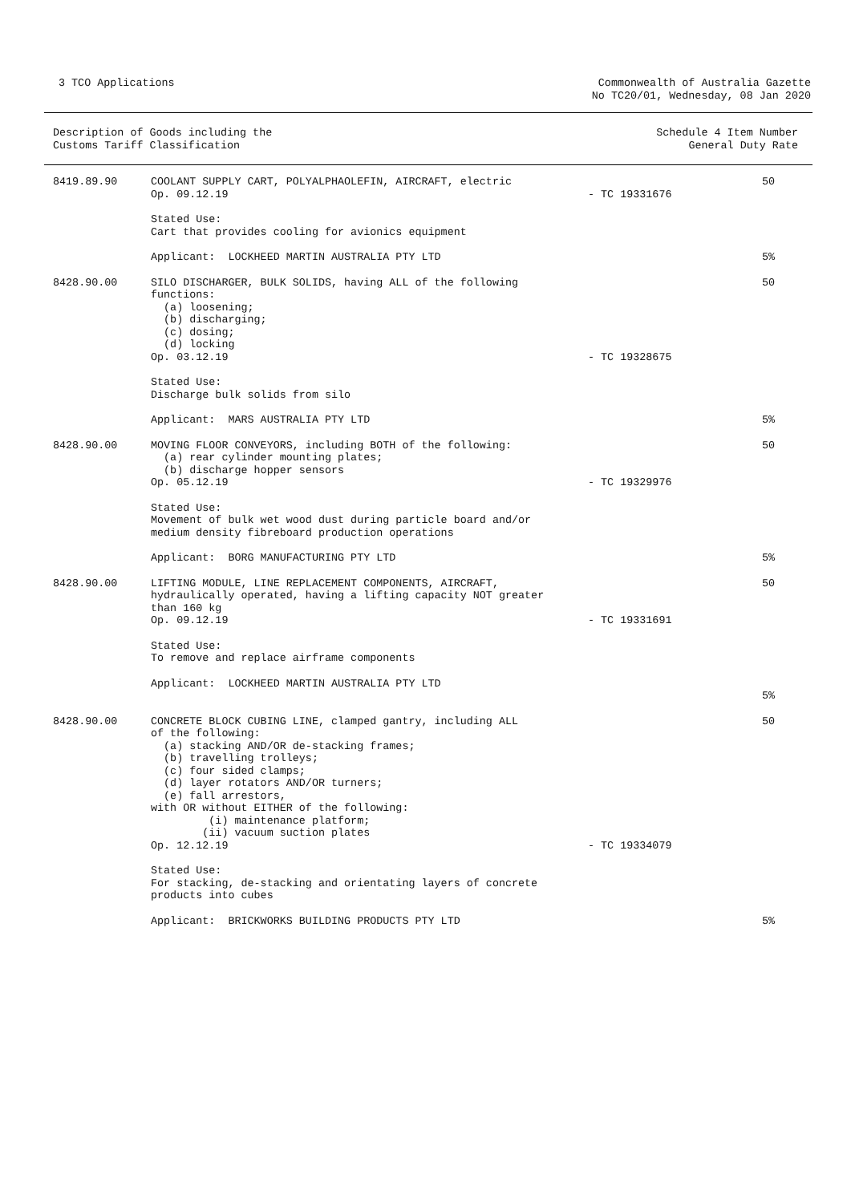3 TCO Applications
Commonwealth of Australia Gazette No TC20/01, Wednesday, 08 Jan 2020
Description of Goods including the Customs Tariff Classification
Schedule 4 Item Number General Duty Rate
| 8419.89.90 | COOLANT SUPPLY CART, POLYALPHAOLEFIN, AIRCRAFT, electric Op. 09.12.19 | - TC 19331676 | 50 |
| | Stated Use: Cart that provides cooling for avionics equipment | | |
| | Applicant: LOCKHEED MARTIN AUSTRALIA PTY LTD | | 5% |
| 8428.90.00 | SILO DISCHARGER, BULK SOLIDS, having ALL of the following functions: (a) loosening; (b) discharging; (c) dosing; (d) locking Op. 03.12.19 | - TC 19328675 | 50 |
| | Stated Use: Discharge bulk solids from silo | | |
| | Applicant: MARS AUSTRALIA PTY LTD | | 5% |
| 8428.90.00 | MOVING FLOOR CONVEYORS, including BOTH of the following: (a) rear cylinder mounting plates; (b) discharge hopper sensors Op. 05.12.19 | - TC 19329976 | 50 |
| | Stated Use: Movement of bulk wet wood dust during particle board and/or medium density fibreboard production operations | | |
| | Applicant: BORG MANUFACTURING PTY LTD | | 5% |
| 8428.90.00 | LIFTING MODULE, LINE REPLACEMENT COMPONENTS, AIRCRAFT, hydraulically operated, having a lifting capacity NOT greater than 160 kg Op. 09.12.19 | - TC 19331691 | 50 |
| | Stated Use: To remove and replace airframe components | | |
| | Applicant: LOCKHEED MARTIN AUSTRALIA PTY LTD | | 5% |
| 8428.90.00 | CONCRETE BLOCK CUBING LINE, clamped gantry, including ALL of the following: (a) stacking AND/OR de-stacking frames; (b) travelling trolleys; (c) four sided clamps; (d) layer rotators AND/OR turners; (e) fall arrestors, with OR without EITHER of the following: (i) maintenance platform; (ii) vacuum suction plates Op. 12.12.19 | - TC 19334079 | 50 |
| | Stated Use: For stacking, de-stacking and orientating layers of concrete products into cubes | | |
| | Applicant: BRICKWORKS BUILDING PRODUCTS PTY LTD | | 5% |